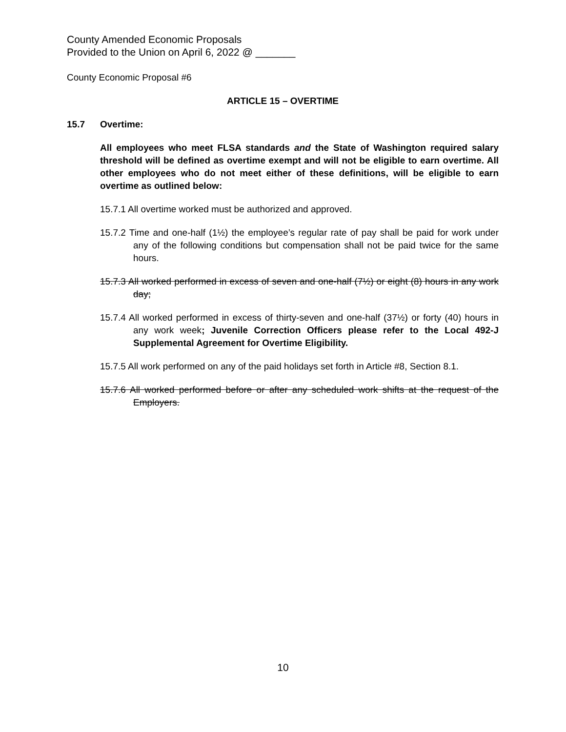County Amended Economic Proposals
Provided to the Union on April 6, 2022 @ _______
County Economic Proposal #6
ARTICLE 15 – OVERTIME
15.7 Overtime:
All employees who meet FLSA standards and the State of Washington required salary threshold will be defined as overtime exempt and will not be eligible to earn overtime. All other employees who do not meet either of these definitions, will be eligible to earn overtime as outlined below:
15.7.1 All overtime worked must be authorized and approved.
15.7.2 Time and one-half (1½) the employee’s regular rate of pay shall be paid for work under any of the following conditions but compensation shall not be paid twice for the same hours.
15.7.3 All worked performed in excess of seven and one-half (7½) or eight (8) hours in any work day;
15.7.4 All worked performed in excess of thirty-seven and one-half (37½) or forty (40) hours in any work week; Juvenile Correction Officers please refer to the Local 492-J Supplemental Agreement for Overtime Eligibility.
15.7.5 All work performed on any of the paid holidays set forth in Article #8, Section 8.1.
15.7.6 All worked performed before or after any scheduled work shifts at the request of the Employers.
10